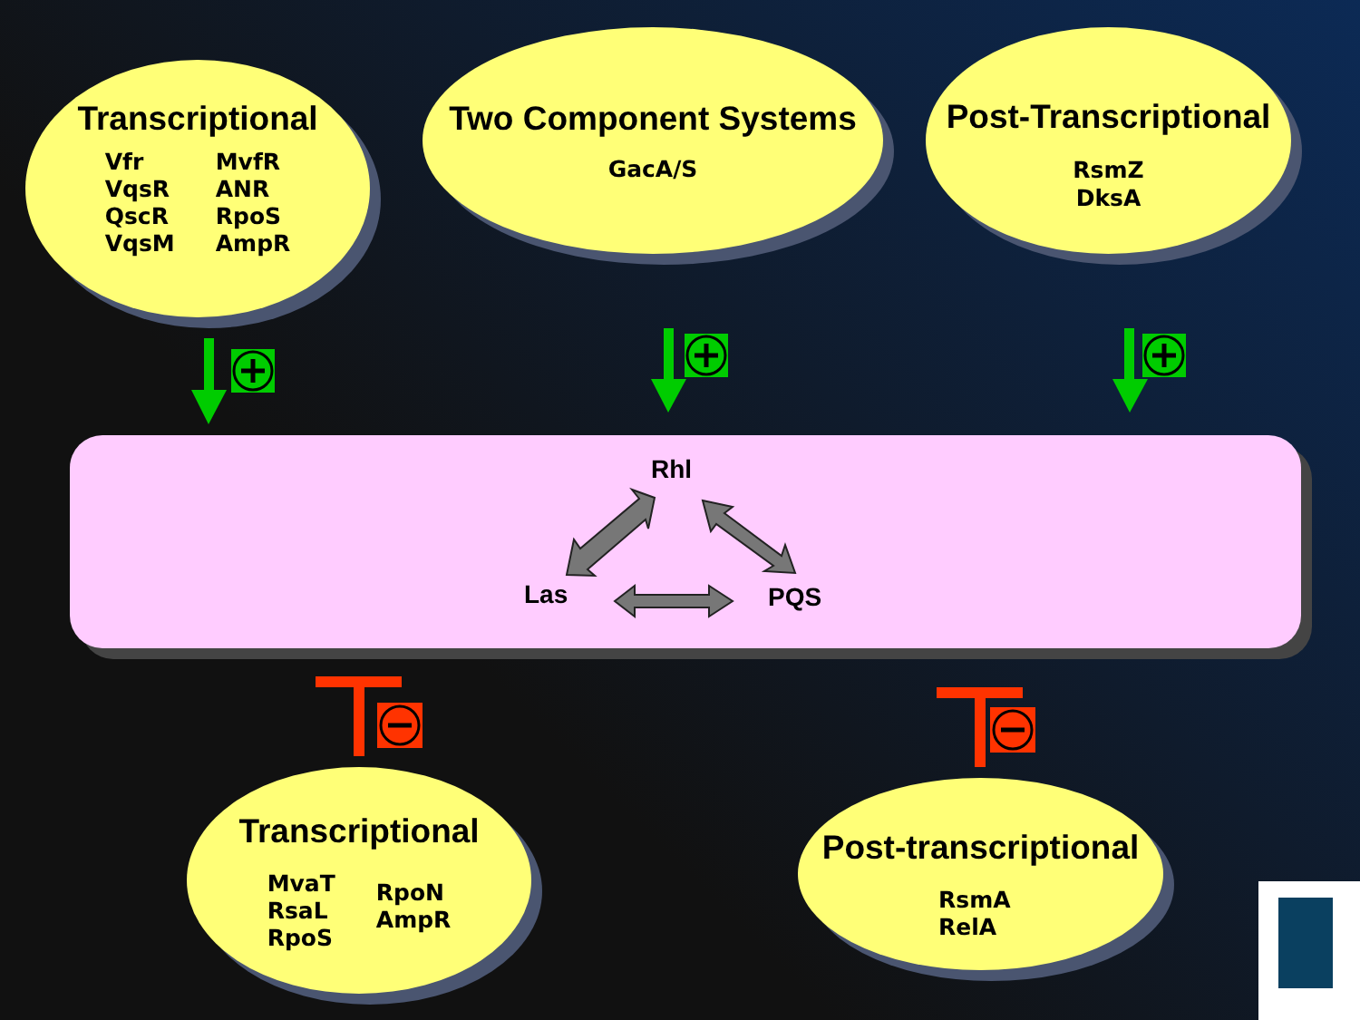Transcriptional
Vfr
VqsR
QscR
VqsM
MvfR
ANR
RpoS
AmpR
Two Component Systems
GacA/S
Post-Transcriptional
RsmZ
DksA
Rhl
Las PQS
Transcriptional
MvaT
RsaL
RpoS
RpoN
AmpR
Post-transcriptional
RsmA
RelA